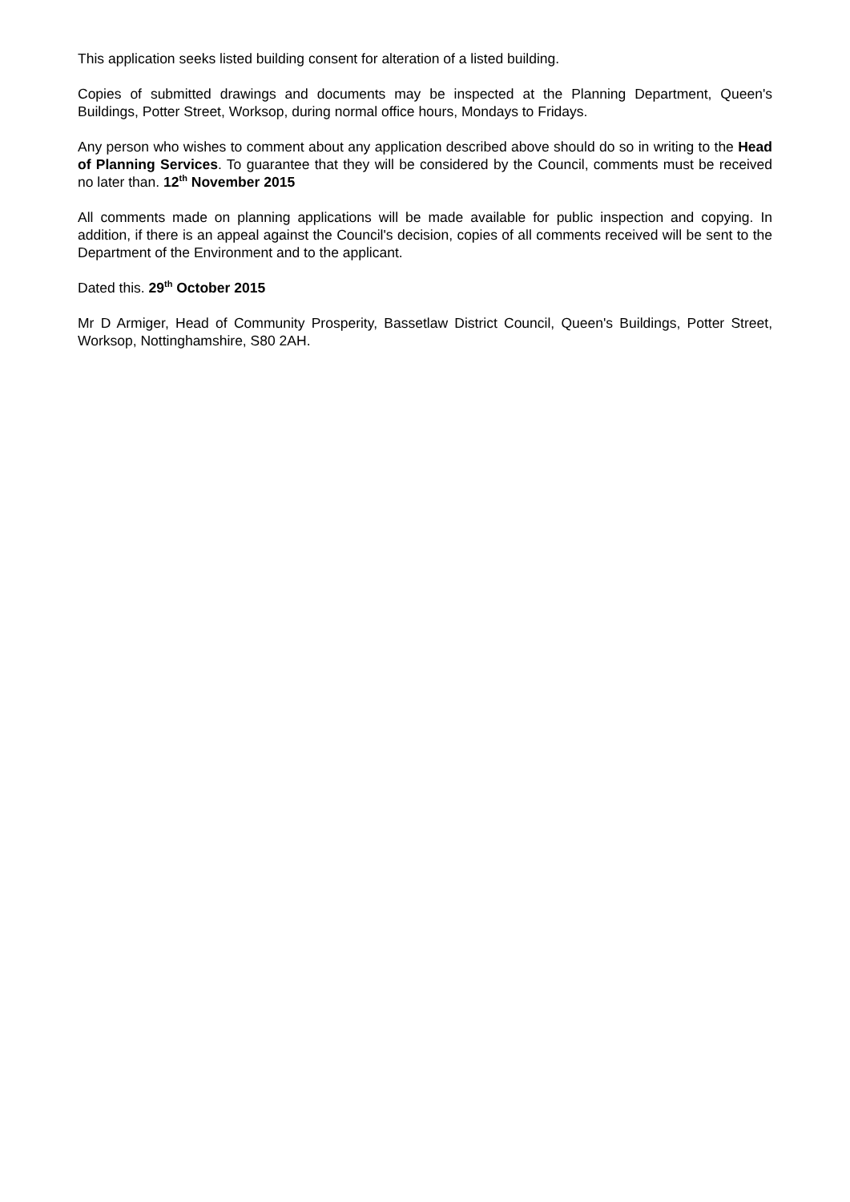This application seeks listed building consent for alteration of a listed building.
Copies of submitted drawings and documents may be inspected at the Planning Department, Queen's Buildings, Potter Street, Worksop, during normal office hours, Mondays to Fridays.
Any person who wishes to comment about any application described above should do so in writing to the Head of Planning Services. To guarantee that they will be considered by the Council, comments must be received no later than. 12<sup>th</sup> November 2015
All comments made on planning applications will be made available for public inspection and copying. In addition, if there is an appeal against the Council's decision, copies of all comments received will be sent to the Department of the Environment and to the applicant.
Dated this. 29<sup>th</sup> October 2015
Mr D Armiger, Head of Community Prosperity, Bassetlaw District Council, Queen's Buildings, Potter Street, Worksop, Nottinghamshire, S80 2AH.